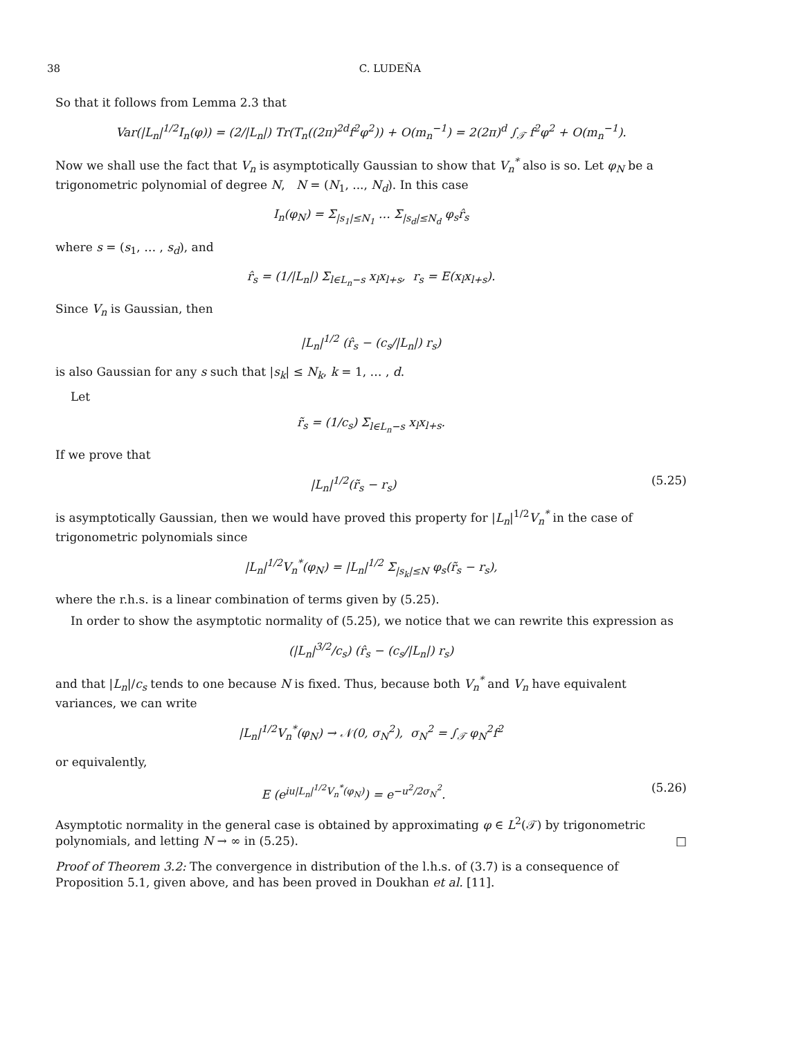38 C. LUDEÑA
So that it follows from Lemma 2.3 that
Var(|L<sub>n</sub>|<sup>1/2</sup>I<sub>n</sub>(φ)) = (2/|L<sub>n</sub>|) Tr(T<sub>n</sub>((2π)<sup>2d</sup>f<sup>2</sup>φ<sup>2</sup>)) + O(m<sub>n</sub><sup>−1</sup>) = 2(2π)<sup>d</sup> ∫<sub>𝒯</sub> f<sup>2</sup>φ<sup>2</sup> + O(m<sub>n</sub><sup>−1</sup>).
Now we shall use the fact that V<sub>n</sub> is asymptotically Gaussian to show that V<sub>n</sub><sup>*</sup> also is so. Let φ<sub>N</sub> be a trigonometric polynomial of degree N, N = (N<sub>1</sub>, ..., N<sub>d</sub>). In this case
I<sub>n</sub>(φ<sub>N</sub>) = Σ<sub>|s<sub>1</sub>|≤N<sub>1</sub></sub> … Σ<sub>|s<sub>d</sub>|≤N<sub>d</sub></sub> φ<sub>s</sub>r̂<sub>s</sub>
where s = (s<sub>1</sub>, … , s<sub>d</sub>), and
r̂<sub>s</sub> = (1/|L<sub>n</sub>|) Σ<sub>l∈L<sub>n</sub>−s</sub> x<sub>l</sub>x<sub>l+s</sub>, r<sub>s</sub> = E(x<sub>l</sub>x<sub>l+s</sub>).
Since V<sub>n</sub> is Gaussian, then
|L<sub>n</sub>|<sup>1/2</sup> (r̂<sub>s</sub> − (c<sub>s</sub>/|L<sub>n</sub>|) r<sub>s</sub>)
is also Gaussian for any s such that |s<sub>k</sub>| ≤ N<sub>k</sub>, k = 1, … , d.
Let
r̃<sub>s</sub> = (1/c<sub>s</sub>) Σ<sub>l∈L<sub>n</sub>−s</sub> x<sub>l</sub>x<sub>l+s</sub>.
If we prove that
|L<sub>n</sub>|<sup>1/2</sup>(r̃<sub>s</sub> − r<sub>s</sub>) (5.25)
is asymptotically Gaussian, then we would have proved this property for |L<sub>n</sub>|<sup>1/2</sup>V<sub>n</sub><sup>*</sup> in the case of trigonometric polynomials since
|L<sub>n</sub>|<sup>1/2</sup>V<sub>n</sub><sup>*</sup>(φ<sub>N</sub>) = |L<sub>n</sub>|<sup>1/2</sup> Σ<sub>|s<sub>k</sub>|≤N</sub> φ<sub>s</sub>(r̃<sub>s</sub> − r<sub>s</sub>),
where the r.h.s. is a linear combination of terms given by (5.25).
In order to show the asymptotic normality of (5.25), we notice that we can rewrite this expression as
(|L<sub>n</sub>|<sup>3/2</sup>/c<sub>s</sub>) (r̂<sub>s</sub> − (c<sub>s</sub>/|L<sub>n</sub>|) r<sub>s</sub>)
and that |L<sub>n</sub>|/c<sub>s</sub> tends to one because N is fixed. Thus, because both V<sub>n</sub><sup>*</sup> and V<sub>n</sub> have equivalent variances, we can write
|L<sub>n</sub>|<sup>1/2</sup>V<sub>n</sub><sup>*</sup>(φ<sub>N</sub>) → 𝒩(0, σ<sub>N</sub><sup>2</sup>), σ<sub>N</sub><sup>2</sup> = ∫<sub>𝒯</sub> φ<sub>N</sub><sup>2</sup>f<sup>2</sup>
or equivalently,
E (e<sup>iu|L<sub>n</sub>|<sup>1/2</sup>V<sub>n</sub><sup>*</sup>(φ<sub>N</sub>)</sup>) = e<sup>−u<sup>2</sup>/2σ<sub>N</sub><sup>2</sup></sup>. (5.26)
Asymptotic normality in the general case is obtained by approximating φ ∈ L<sup>2</sup>(𝒯) by trigonometric polynomials, and letting N → ∞ in (5.25). □
Proof of Theorem 3.2: The convergence in distribution of the l.h.s. of (3.7) is a consequence of Proposition 5.1, given above, and has been proved in Doukhan et al. [11].